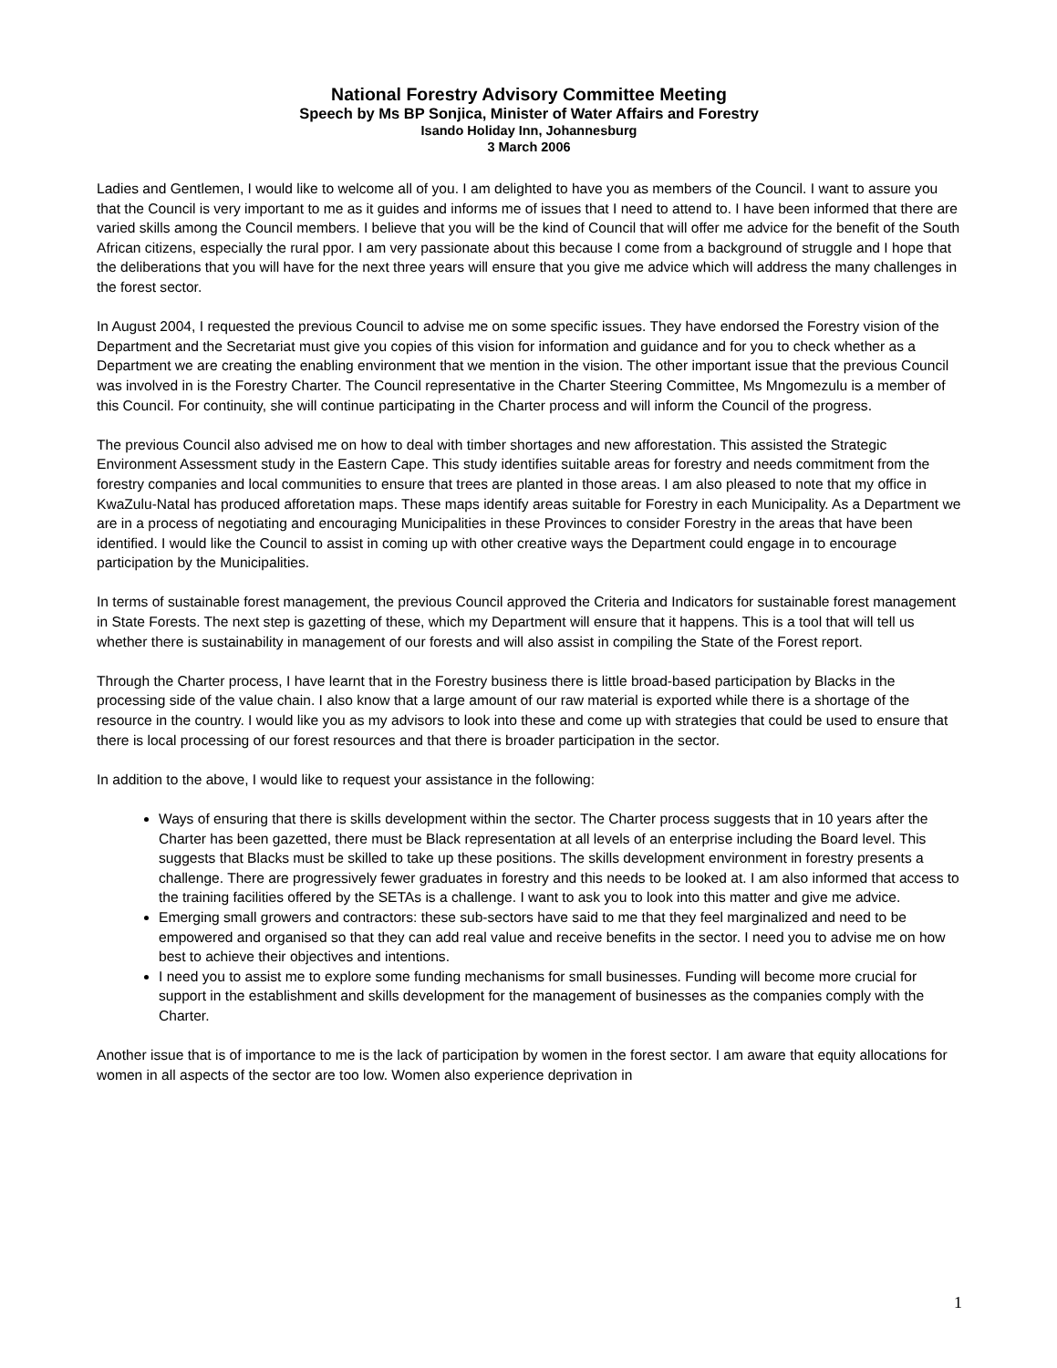National Forestry Advisory Committee Meeting
Speech by Ms BP Sonjica, Minister of Water Affairs and Forestry
Isando Holiday Inn, Johannesburg
3 March 2006
Ladies and Gentlemen, I would like to welcome all of you. I am delighted to have you as members of the Council. I want to assure you that the Council is very important to me as it guides and informs me of issues that I need to attend to. I have been informed that there are varied skills among the Council members. I believe that you will be the kind of Council that will offer me advice for the benefit of the South African citizens, especially the rural ppor. I am very passionate about this because I come from a background of struggle and I hope that the deliberations that you will have for the next three years will ensure that you give me advice which will address the many challenges in the forest sector.
In August 2004, I requested the previous Council to advise me on some specific issues. They have endorsed the Forestry vision of the Department and the Secretariat must give you copies of this vision for information and guidance and for you to check whether as a Department we are creating the enabling environment that we mention in the vision. The other important issue that the previous Council was involved in is the Forestry Charter. The Council representative in the Charter Steering Committee, Ms Mngomezulu is a member of this Council. For continuity, she will continue participating in the Charter process and will inform the Council of the progress.
The previous Council also advised me on how to deal with timber shortages and new afforestation. This assisted the Strategic Environment Assessment study in the Eastern Cape. This study identifies suitable areas for forestry and needs commitment from the forestry companies and local communities to ensure that trees are planted in those areas. I am also pleased to note that my office in KwaZulu-Natal has produced afforetation maps. These maps identify areas suitable for Forestry in each Municipality. As a Department we are in a process of negotiating and encouraging Municipalities in these Provinces to consider Forestry in the areas that have been identified. I would like the Council to assist in coming up with other creative ways the Department could engage in to encourage participation by the Municipalities.
In terms of sustainable forest management, the previous Council approved the Criteria and Indicators for sustainable forest management in State Forests. The next step is gazetting of these, which my Department will ensure that it happens. This is a tool that will tell us whether there is sustainability in management of our forests and will also assist in compiling the State of the Forest report.
Through the Charter process, I have learnt that in the Forestry business there is little broad-based participation by Blacks in the processing side of the value chain. I also know that a large amount of our raw material is exported while there is a shortage of the resource in the country. I would like you as my advisors to look into these and come up with strategies that could be used to ensure that there is local processing of our forest resources and that there is broader participation in the sector.
In addition to the above, I would like to request your assistance in the following:
Ways of ensuring that there is skills development within the sector. The Charter process suggests that in 10 years after the Charter has been gazetted, there must be Black representation at all levels of an enterprise including the Board level. This suggests that Blacks must be skilled to take up these positions. The skills development environment in forestry presents a challenge. There are progressively fewer graduates in forestry and this needs to be looked at. I am also informed that access to the training facilities offered by the SETAs is a challenge. I want to ask you to look into this matter and give me advice.
Emerging small growers and contractors: these sub-sectors have said to me that they feel marginalized and need to be empowered and organised so that they can add real value and receive benefits in the sector. I need you to advise me on how best to achieve their objectives and intentions.
I need you to assist me to explore some funding mechanisms for small businesses. Funding will become more crucial for support in the establishment and skills development for the management of businesses as the companies comply with the Charter.
Another issue that is of importance to me is the lack of participation by women in the forest sector. I am aware that equity allocations for women in all aspects of the sector are too low. Women also experience deprivation in
1